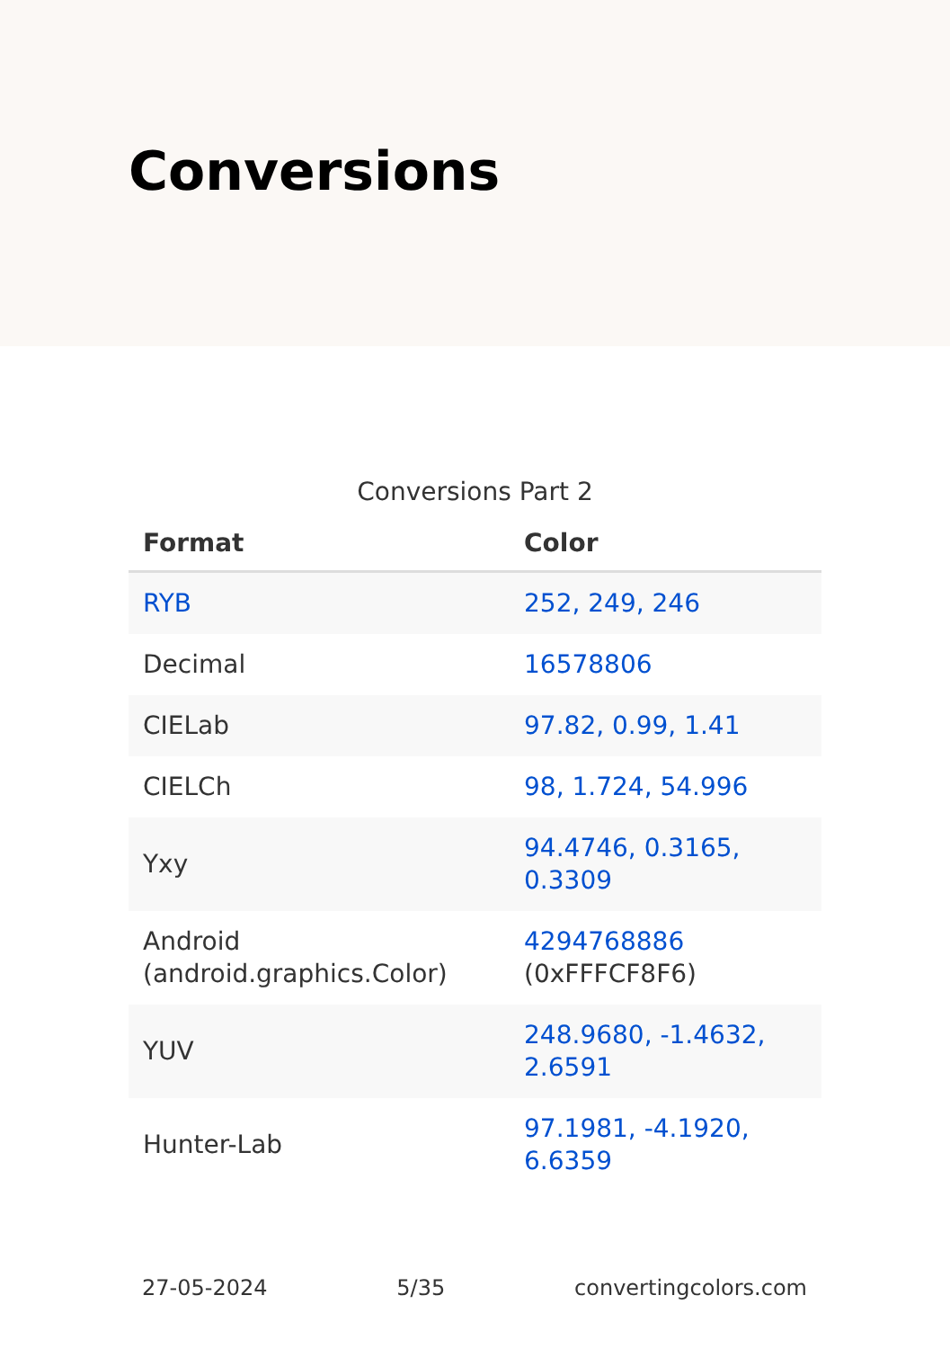Conversions
Conversions Part 2
| Format | Color |
| --- | --- |
| RYB | 252, 249, 246 |
| Decimal | 16578806 |
| CIELab | 97.82, 0.99, 1.41 |
| CIELCh | 98, 1.724, 54.996 |
| Yxy | 94.4746, 0.3165, 0.3309 |
| Android (android.graphics.Color) | 4294768886 (0xFFFCF8F6) |
| YUV | 248.9680, -1.4632, 2.6591 |
| Hunter-Lab | 97.1981, -4.1920, 6.6359 |
27-05-2024 5/35 convertingcolors.com